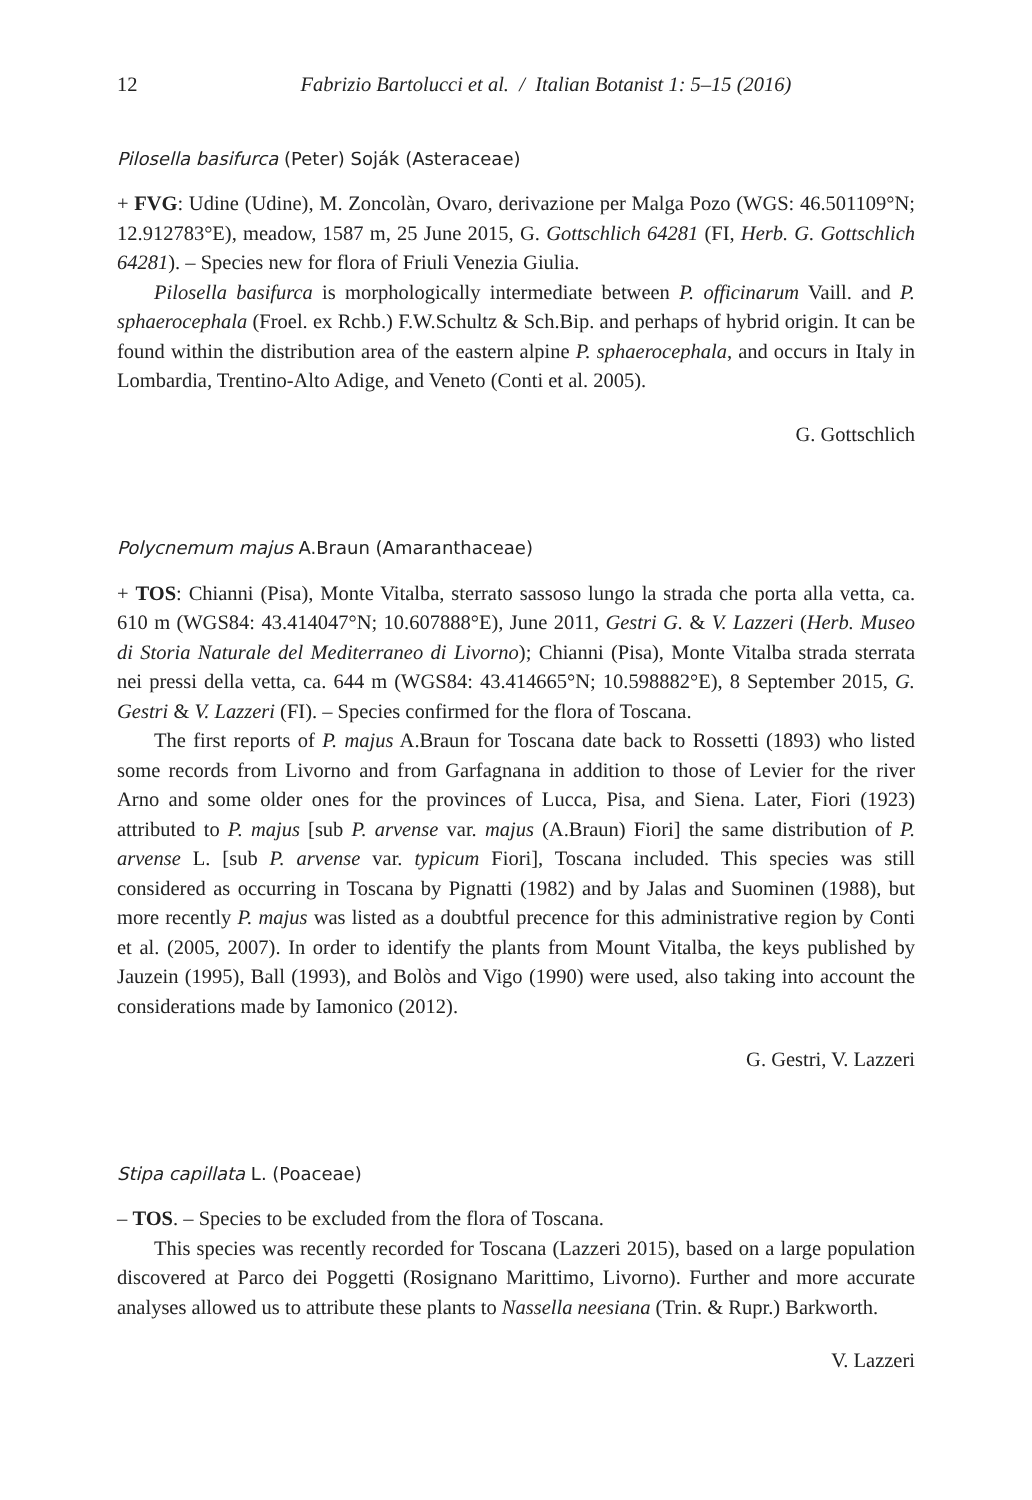12 Fabrizio Bartolucci et al. / Italian Botanist 1: 5–15 (2016)
Pilosella basifurca (Peter) Soják (Asteraceae)
+ FVG: Udine (Udine), M. Zoncolàn, Ovaro, derivazione per Malga Pozo (WGS: 46.501109°N; 12.912783°E), meadow, 1587 m, 25 June 2015, G. Gottschlich 64281 (FI, Herb. G. Gottschlich 64281). – Species new for flora of Friuli Venezia Giulia.
Pilosella basifurca is morphologically intermediate between P. officinarum Vaill. and P. sphaerocephala (Froel. ex Rchb.) F.W.Schultz & Sch.Bip. and perhaps of hybrid origin. It can be found within the distribution area of the eastern alpine P. sphaerocephala, and occurs in Italy in Lombardia, Trentino-Alto Adige, and Veneto (Conti et al. 2005).
G. Gottschlich
Polycnemum majus A.Braun (Amaranthaceae)
+ TOS: Chianni (Pisa), Monte Vitalba, sterrato sassoso lungo la strada che porta alla vetta, ca. 610 m (WGS84: 43.414047°N; 10.607888°E), June 2011, Gestri G. & V. Lazzeri (Herb. Museo di Storia Naturale del Mediterraneo di Livorno); Chianni (Pisa), Monte Vitalba strada sterrata nei pressi della vetta, ca. 644 m (WGS84: 43.414665°N; 10.598882°E), 8 September 2015, G. Gestri & V. Lazzeri (FI). – Species confirmed for the flora of Toscana.
The first reports of P. majus A.Braun for Toscana date back to Rossetti (1893) who listed some records from Livorno and from Garfagnana in addition to those of Levier for the river Arno and some older ones for the provinces of Lucca, Pisa, and Siena. Later, Fiori (1923) attributed to P. majus [sub P. arvense var. majus (A.Braun) Fiori] the same distribution of P. arvense L. [sub P. arvense var. typicum Fiori], Toscana included. This species was still considered as occurring in Toscana by Pignatti (1982) and by Jalas and Suominen (1988), but more recently P. majus was listed as a doubtful precence for this administrative region by Conti et al. (2005, 2007). In order to identify the plants from Mount Vitalba, the keys published by Jauzein (1995), Ball (1993), and Bolòs and Vigo (1990) were used, also taking into account the considerations made by Iamonico (2012).
G. Gestri, V. Lazzeri
Stipa capillata L. (Poaceae)
– TOS. – Species to be excluded from the flora of Toscana.
This species was recently recorded for Toscana (Lazzeri 2015), based on a large population discovered at Parco dei Poggetti (Rosignano Marittimo, Livorno). Further and more accurate analyses allowed us to attribute these plants to Nassella neesiana (Trin. & Rupr.) Barkworth.
V. Lazzeri